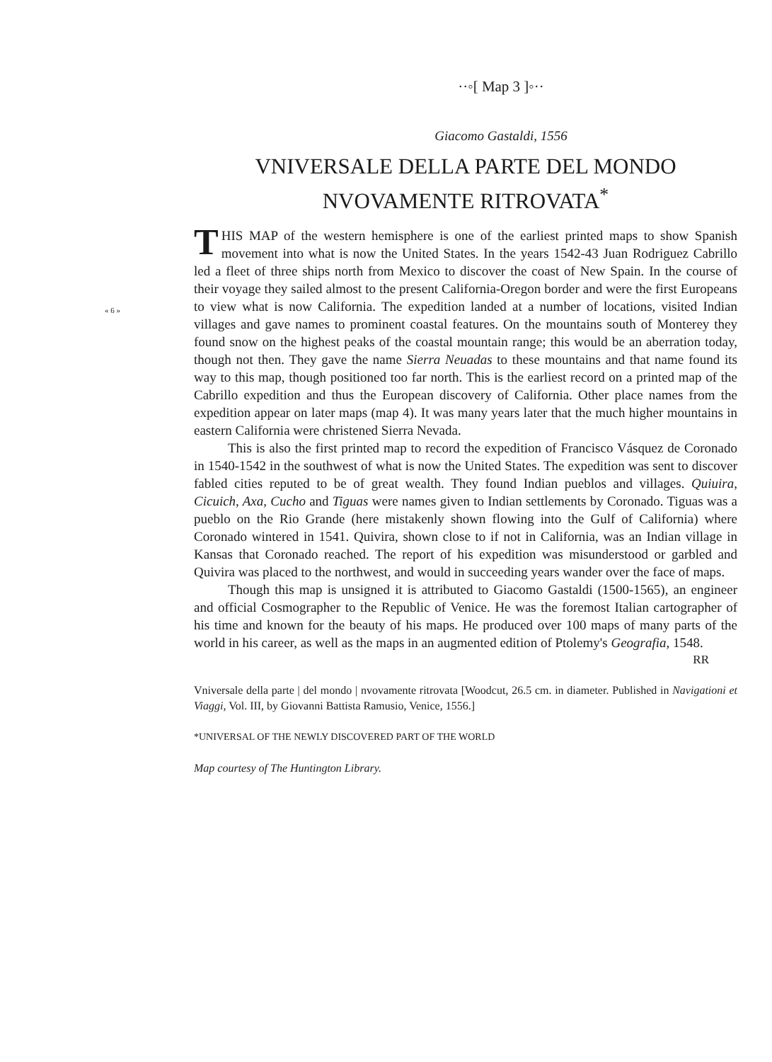« 6 »
··◦[ Map 3 ]◦··
Giacomo Gastaldi, 1556
VNIVERSALE DELLA PARTE DEL MONDO
NVOVAMENTE RITROVATA<sup>*</sup>
THIS MAP of the western hemisphere is one of the earliest printed maps to show Spanish movement into what is now the United States. In the years 1542-43 Juan Rodriguez Cabrillo led a fleet of three ships north from Mexico to discover the coast of New Spain. In the course of their voyage they sailed almost to the present California-Oregon border and were the first Europeans to view what is now California. The expedition landed at a number of locations, visited Indian villages and gave names to prominent coastal features. On the mountains south of Monterey they found snow on the highest peaks of the coastal mountain range; this would be an aberration today, though not then. They gave the name Sierra Neuadas to these mountains and that name found its way to this map, though positioned too far north. This is the earliest record on a printed map of the Cabrillo expedition and thus the European discovery of California. Other place names from the expedition appear on later maps (map 4). It was many years later that the much higher mountains in eastern California were christened Sierra Nevada.
This is also the first printed map to record the expedition of Francisco Vásquez de Coronado in 1540-1542 in the southwest of what is now the United States. The expedition was sent to discover fabled cities reputed to be of great wealth. They found Indian pueblos and villages. Quiuira, Cicuich, Axa, Cucho and Tiguas were names given to Indian settlements by Coronado. Tiguas was a pueblo on the Rio Grande (here mistakenly shown flowing into the Gulf of California) where Coronado wintered in 1541. Quivira, shown close to if not in California, was an Indian village in Kansas that Coronado reached. The report of his expedition was misunderstood or garbled and Quivira was placed to the northwest, and would in succeeding years wander over the face of maps.
Though this map is unsigned it is attributed to Giacomo Gastaldi (1500-1565), an engineer and official Cosmographer to the Republic of Venice. He was the foremost Italian cartographer of his time and known for the beauty of his maps. He produced over 100 maps of many parts of the world in his career, as well as the maps in an augmented edition of Ptolemy's Geografia, 1548.
RR
Vniversale della parte | del mondo | nvovamente ritrovata [Woodcut, 26.5 cm. in diameter. Published in Navigationi et Viaggi, Vol. III, by Giovanni Battista Ramusio, Venice, 1556.]
*UNIVERSAL OF THE NEWLY DISCOVERED PART OF THE WORLD
Map courtesy of The Huntington Library.